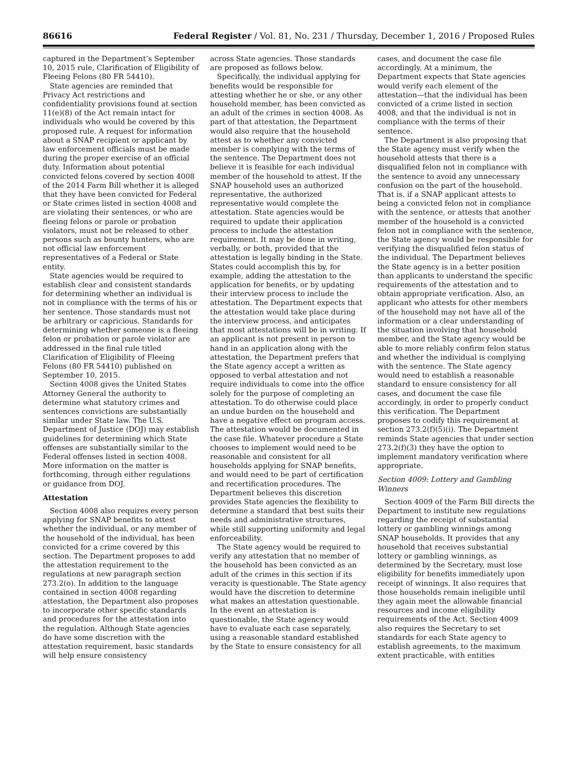86616 Federal Register / Vol. 81, No. 231 / Thursday, December 1, 2016 / Proposed Rules
captured in the Department’s September 10, 2015 rule, Clarification of Eligibility of Fleeing Felons (80 FR 54410).
State agencies are reminded that Privacy Act restrictions and confidentiality provisions found at section 11(e)(8) of the Act remain intact for individuals who would be covered by this proposed rule. A request for information about a SNAP recipient or applicant by law enforcement officials must be made during the proper exercise of an official duty. Information about potential convicted felons covered by section 4008 of the 2014 Farm Bill whether it is alleged that they have been convicted for Federal or State crimes listed in section 4008 and are violating their sentences, or who are fleeing felons or parole or probation violators, must not be released to other persons such as bounty hunters, who are not official law enforcement representatives of a Federal or State entity.
State agencies would be required to establish clear and consistent standards for determining whether an individual is not in compliance with the terms of his or her sentence. Those standards must not be arbitrary or capricious. Standards for determining whether someone is a fleeing felon or probation or parole violator are addressed in the final rule titled Clarification of Eligibility of Fleeing Felons (80 FR 54410) published on September 10, 2015.
Section 4008 gives the United States Attorney General the authority to determine what statutory crimes and sentences convictions are substantially similar under State law. The U.S. Department of Justice (DOJ) may establish guidelines for determining which State offenses are substantially similar to the Federal offenses listed in section 4008. More information on the matter is forthcoming, through either regulations or guidance from DOJ.
Attestation
Section 4008 also requires every person applying for SNAP benefits to attest whether the individual, or any member of the household of the individual, has been convicted for a crime covered by this section. The Department proposes to add the attestation requirement to the regulations at new paragraph section 273.2(o). In addition to the language contained in section 4008 regarding attestation, the Department also proposes to incorporate other specific standards and procedures for the attestation into the regulation. Although State agencies do have some discretion with the attestation requirement, basic standards will help ensure consistency
across State agencies. Those standards are proposed as follows below.
Specifically, the individual applying for benefits would be responsible for attesting whether he or she, or any other household member, has been convicted as an adult of the crimes in section 4008. As part of that attestation, the Department would also require that the household attest as to whether any convicted member is complying with the terms of the sentence. The Department does not believe it is feasible for each individual member of the household to attest. If the SNAP household uses an authorized representative, the authorized representative would complete the attestation. State agencies would be required to update their application process to include the attestation requirement. It may be done in writing, verbally, or both, provided that the attestation is legally binding in the State. States could accomplish this by, for example, adding the attestation to the application for benefits, or by updating their interview process to include the attestation. The Department expects that the attestation would take place during the interview process, and anticipates that most attestations will be in writing. If an applicant is not present in person to hand in an application along with the attestation, the Department prefers that the State agency accept a written as opposed to verbal attestation and not require individuals to come into the office solely for the purpose of completing an attestation. To do otherwise could place an undue burden on the household and have a negative effect on program access. The attestation would be documented in the case file. Whatever procedure a State chooses to implement would need to be reasonable and consistent for all households applying for SNAP benefits, and would need to be part of certification and recertification procedures. The Department believes this discretion provides State agencies the flexibility to determine a standard that best suits their needs and administrative structures, while still supporting uniformity and legal enforceability.
The State agency would be required to verify any attestation that no member of the household has been convicted as an adult of the crimes in this section if its veracity is questionable. The State agency would have the discretion to determine what makes an attestation questionable. In the event an attestation is questionable, the State agency would have to evaluate each case separately, using a reasonable standard established by the State to ensure consistency for all
cases, and document the case file accordingly. At a minimum, the Department expects that State agencies would verify each element of the attestation—that the individual has been convicted of a crime listed in section 4008, and that the individual is not in compliance with the terms of their sentence.
The Department is also proposing that the State agency must verify when the household attests that there is a disqualified felon not in compliance with the sentence to avoid any unnecessary confusion on the part of the household. That is, if a SNAP applicant attests to being a convicted felon not in compliance with the sentence, or attests that another member of the household is a convicted felon not in compliance with the sentence, the State agency would be responsible for verifying the disqualified felon status of the individual. The Department believes the State agency is in a better position than applicants to understand the specific requirements of the attestation and to obtain appropriate verification. Also, an applicant who attests for other members of the household may not have all of the information or a clear understanding of the situation involving that household member, and the State agency would be able to more reliably confirm felon status and whether the individual is complying with the sentence. The State agency would need to establish a reasonable standard to ensure consistency for all cases, and document the case file accordingly, in order to properly conduct this verification. The Department proposes to codify this requirement at section 273.2(f)(5)(i). The Department reminds State agencies that under section 273.2(f)(3) they have the option to implement mandatory verification where appropriate.
Section 4009: Lottery and Gambling Winners
Section 4009 of the Farm Bill directs the Department to institute new regulations regarding the receipt of substantial lottery or gambling winnings among SNAP households. It provides that any household that receives substantial lottery or gambling winnings, as determined by the Secretary, must lose eligibility for benefits immediately upon receipt of winnings. It also requires that those households remain ineligible until they again meet the allowable financial resources and income eligibility requirements of the Act. Section 4009 also requires the Secretary to set standards for each State agency to establish agreements, to the maximum extent practicable, with entities